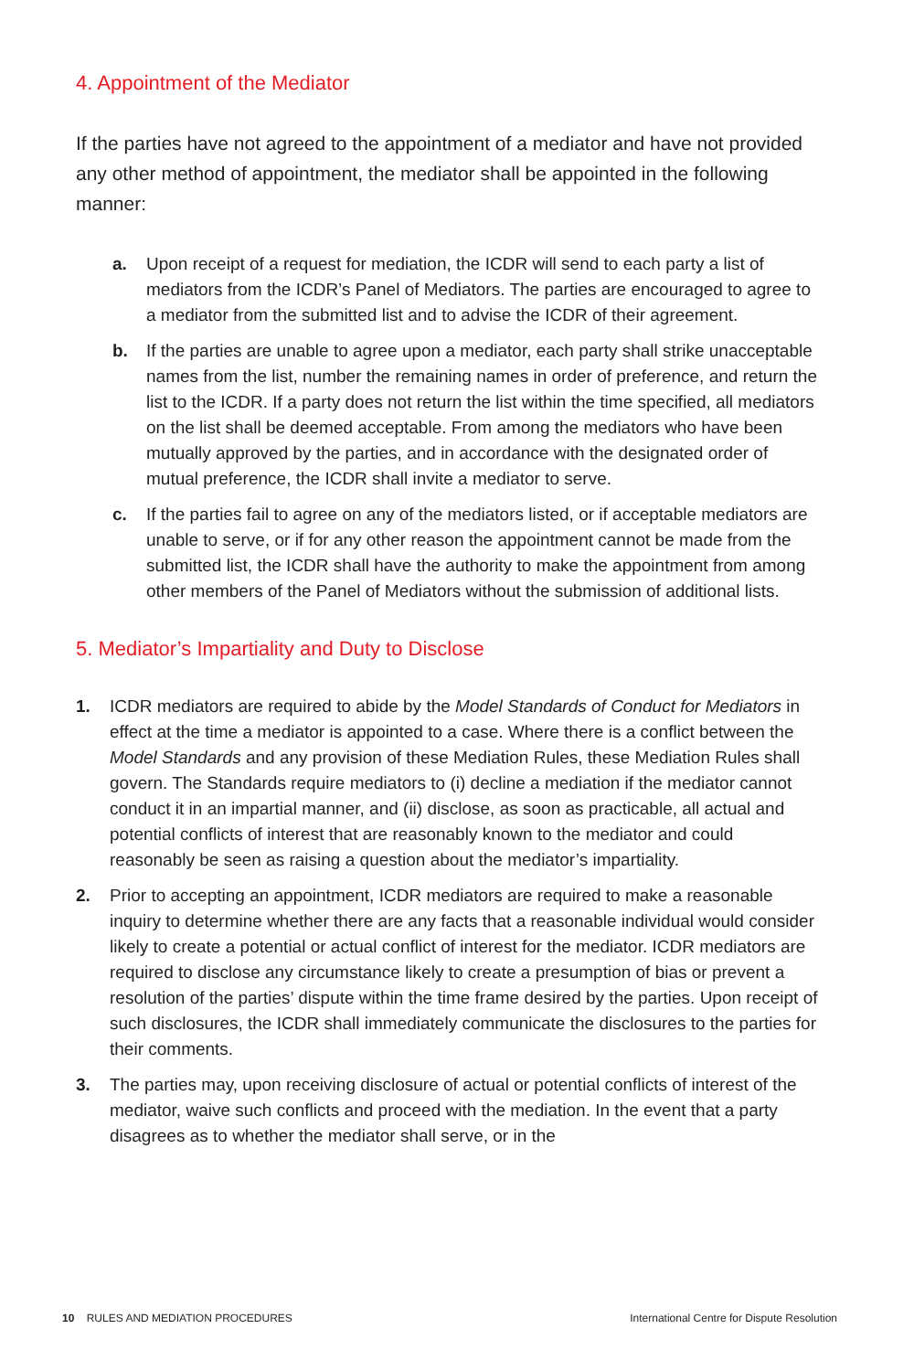4. Appointment of the Mediator
If the parties have not agreed to the appointment of a mediator and have not provided any other method of appointment, the mediator shall be appointed in the following manner:
a. Upon receipt of a request for mediation, the ICDR will send to each party a list of mediators from the ICDR’s Panel of Mediators. The parties are encouraged to agree to a mediator from the submitted list and to advise the ICDR of their agreement.
b. If the parties are unable to agree upon a mediator, each party shall strike unacceptable names from the list, number the remaining names in order of preference, and return the list to the ICDR. If a party does not return the list within the time specified, all mediators on the list shall be deemed acceptable. From among the mediators who have been mutually approved by the parties, and in accordance with the designated order of mutual preference, the ICDR shall invite a mediator to serve.
c. If the parties fail to agree on any of the mediators listed, or if acceptable mediators are unable to serve, or if for any other reason the appointment cannot be made from the submitted list, the ICDR shall have the authority to make the appointment from among other members of the Panel of Mediators without the submission of additional lists.
5. Mediator’s Impartiality and Duty to Disclose
1. ICDR mediators are required to abide by the Model Standards of Conduct for Mediators in effect at the time a mediator is appointed to a case. Where there is a conflict between the Model Standards and any provision of these Mediation Rules, these Mediation Rules shall govern. The Standards require mediators to (i) decline a mediation if the mediator cannot conduct it in an impartial manner, and (ii) disclose, as soon as practicable, all actual and potential conflicts of interest that are reasonably known to the mediator and could reasonably be seen as raising a question about the mediator’s impartiality.
2. Prior to accepting an appointment, ICDR mediators are required to make a reasonable inquiry to determine whether there are any facts that a reasonable individual would consider likely to create a potential or actual conflict of interest for the mediator. ICDR mediators are required to disclose any circumstance likely to create a presumption of bias or prevent a resolution of the parties’ dispute within the time frame desired by the parties. Upon receipt of such disclosures, the ICDR shall immediately communicate the disclosures to the parties for their comments.
3. The parties may, upon receiving disclosure of actual or potential conflicts of interest of the mediator, waive such conflicts and proceed with the mediation. In the event that a party disagrees as to whether the mediator shall serve, or in the
10 RULES AND MEDIATION PROCEDURES International Centre for Dispute Resolution